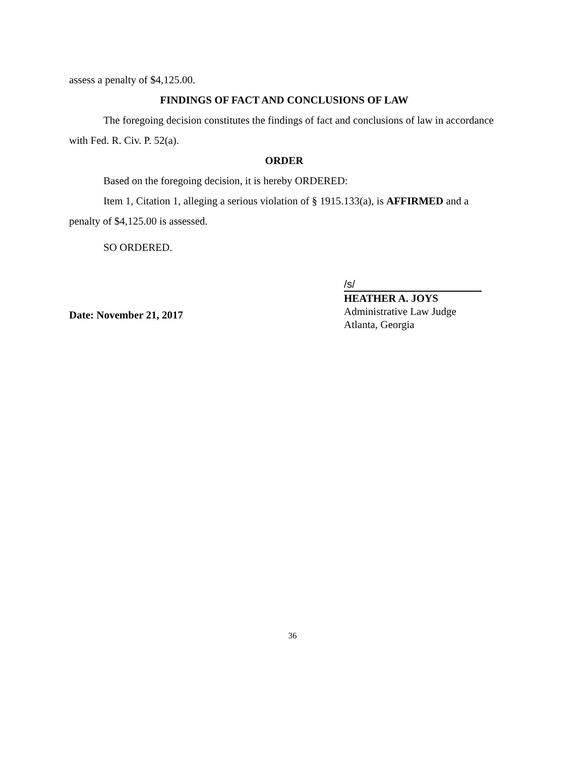assess a penalty of $4,125.00.
FINDINGS OF FACT AND CONCLUSIONS OF LAW
The foregoing decision constitutes the findings of fact and conclusions of law in accordance with Fed. R. Civ. P. 52(a).
ORDER
Based on the foregoing decision, it is hereby ORDERED:
Item 1, Citation 1, alleging a serious violation of § 1915.133(a), is AFFIRMED and a penalty of $4,125.00 is assessed.
SO ORDERED.
Date: November 21, 2017
/s/
HEATHER A. JOYS
Administrative Law Judge
Atlanta, Georgia
36